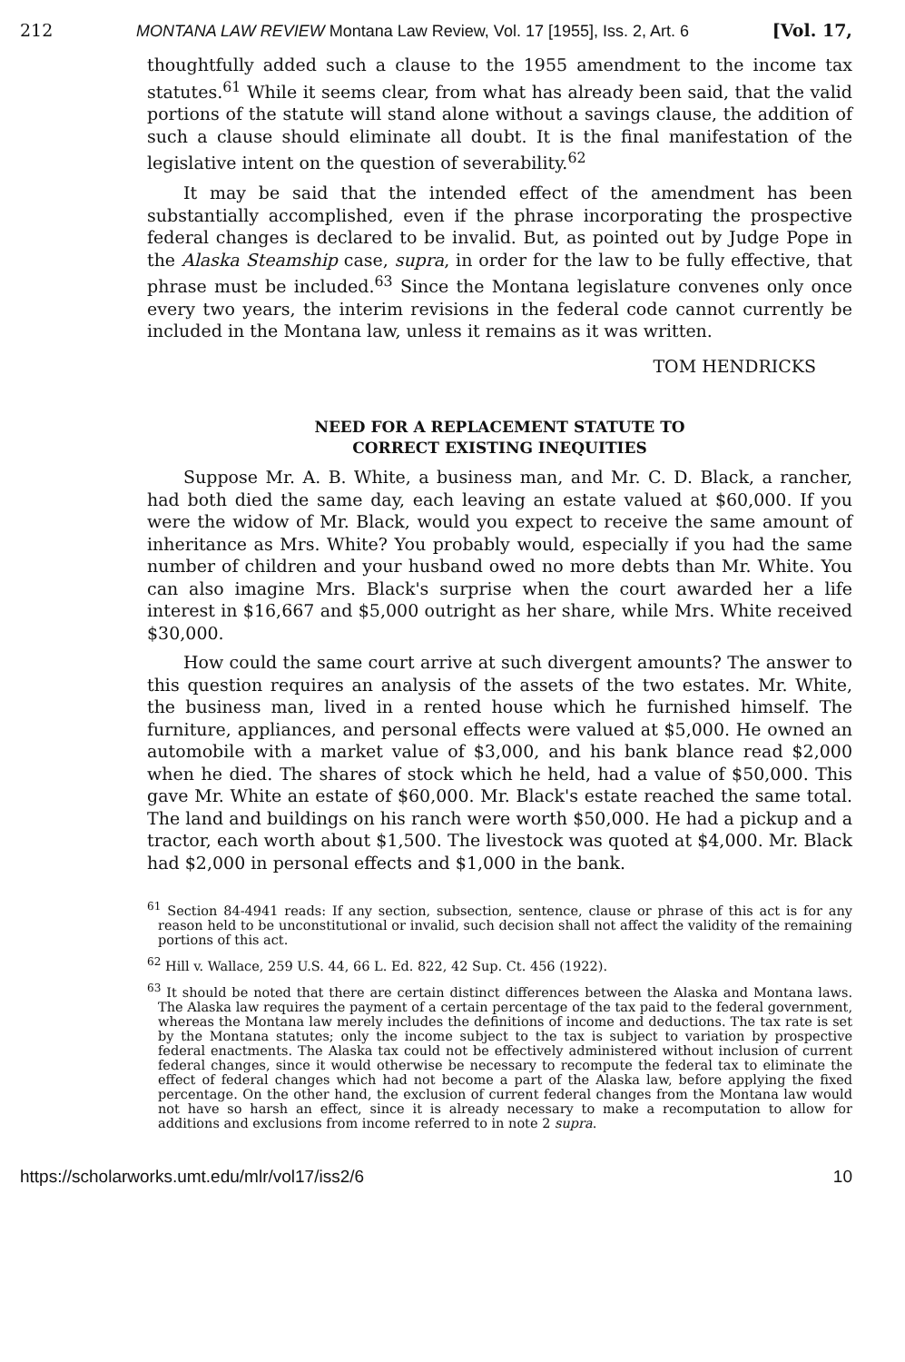212 MONTANA LAW REVIEW Montana Law Review, Vol. 17 [1955], Iss. 2, Art. 6 [Vol. 17,
thoughtfully added such a clause to the 1955 amendment to the income tax statutes.<sup>61</sup> While it seems clear, from what has already been said, that the valid portions of the statute will stand alone without a savings clause, the addition of such a clause should eliminate all doubt. It is the final manifestation of the legislative intent on the question of severability.<sup>62</sup>
It may be said that the intended effect of the amendment has been substantially accomplished, even if the phrase incorporating the prospective federal changes is declared to be invalid. But, as pointed out by Judge Pope in the Alaska Steamship case, supra, in order for the law to be fully effective, that phrase must be included.<sup>63</sup> Since the Montana legislature convenes only once every two years, the interim revisions in the federal code cannot currently be included in the Montana law, unless it remains as it was written.
TOM HENDRICKS
NEED FOR A REPLACEMENT STATUTE TO
CORRECT EXISTING INEQUITIES
Suppose Mr. A. B. White, a business man, and Mr. C. D. Black, a rancher, had both died the same day, each leaving an estate valued at $60,000. If you were the widow of Mr. Black, would you expect to receive the same amount of inheritance as Mrs. White? You probably would, especially if you had the same number of children and your husband owed no more debts than Mr. White. You can also imagine Mrs. Black's surprise when the court awarded her a life interest in $16,667 and $5,000 outright as her share, while Mrs. White received $30,000.
How could the same court arrive at such divergent amounts? The answer to this question requires an analysis of the assets of the two estates. Mr. White, the business man, lived in a rented house which he furnished himself. The furniture, appliances, and personal effects were valued at $5,000. He owned an automobile with a market value of $3,000, and his bank blance read $2,000 when he died. The shares of stock which he held, had a value of $50,000. This gave Mr. White an estate of $60,000. Mr. Black's estate reached the same total. The land and buildings on his ranch were worth $50,000. He had a pickup and a tractor, each worth about $1,500. The livestock was quoted at $4,000. Mr. Black had $2,000 in personal effects and $1,000 in the bank.
<sup>61</sup> Section 84-4941 reads: If any section, subsection, sentence, clause or phrase of this act is for any reason held to be unconstitutional or invalid, such decision shall not affect the validity of the remaining portions of this act.
<sup>62</sup> Hill v. Wallace, 259 U.S. 44, 66 L. Ed. 822, 42 Sup. Ct. 456 (1922).
<sup>63</sup> It should be noted that there are certain distinct differences between the Alaska and Montana laws. The Alaska law requires the payment of a certain percentage of the tax paid to the federal government, whereas the Montana law merely includes the definitions of income and deductions. The tax rate is set by the Montana statutes; only the income subject to the tax is subject to variation by prospective federal enactments. The Alaska tax could not be effectively administered without inclusion of current federal changes, since it would otherwise be necessary to recompute the federal tax to eliminate the effect of federal changes which had not become a part of the Alaska law, before applying the fixed percentage. On the other hand, the exclusion of current federal changes from the Montana law would not have so harsh an effect, since it is already necessary to make a recomputation to allow for additions and exclusions from income referred to in note 2 supra.
https://scholarworks.umt.edu/mlr/vol17/iss2/6 10